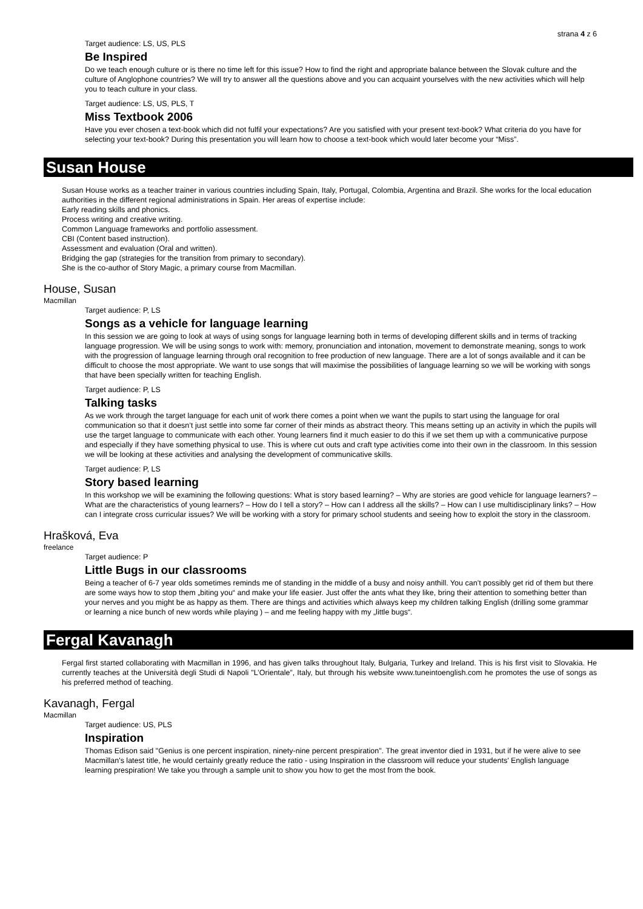strana 4 z 6
Target audience: LS, US, PLS
Be Inspired
Do we teach enough culture or is there no time left for this issue? How to find the right and appropriate balance between the Slovak culture and the culture of Anglophone countries? We will try to answer all the questions above and you can acquaint yourselves with the new activities which will help you to teach culture in your class.
Target audience: LS, US, PLS, T
Miss Textbook 2006
Have you ever chosen a text-book which did not fulfil your expectations? Are you satisfied with your present text-book? What criteria do you have for selecting your text-book? During this presentation you will learn how to choose a text-book which would later become your “Miss”.
Susan House
Susan House works as a teacher trainer in various countries including Spain, Italy, Portugal, Colombia, Argentina and Brazil. She works for the local education authorities in the different regional administrations in Spain. Her areas of expertise include:
Early reading skills and phonics.
Process writing and creative writing.
Common Language frameworks and portfolio assessment.
CBI (Content based instruction).
Assessment and evaluation (Oral and written).
Bridging the gap (strategies for the transition from primary to secondary).
She is the co-author of Story Magic, a primary course from Macmillan.
House, Susan
Macmillan
Target audience: P, LS
Songs as a vehicle for language learning
In this session we are going to look at ways of using songs for language learning both in terms of developing different skills and in terms of tracking language progression. We will be using songs to work with: memory, pronunciation and intonation, movement to demonstrate meaning, songs to work with the progression of language learning through oral recognition to free production of new language. There are a lot of songs available and it can be difficult to choose the most appropriate. We want to use songs that will maximise the possibilities of language learning so we will be working with songs that have been specially written for teaching English.
Target audience: P, LS
Talking tasks
As we work through the target language for each unit of work there comes a point when we want the pupils to start using the language for oral communication so that it doesn’t just settle into some far corner of their minds as abstract theory. This means setting up an activity in which the pupils will use the target language to communicate with each other. Young learners find it much easier to do this if we set them up with a communicative purpose and especially if they have something physical to use. This is where cut outs and craft type activities come into their own in the classroom. In this session we will be looking at these activities and analysing the development of communicative skills.
Target audience: P, LS
Story based learning
In this workshop we will be examining the following questions: What is story based learning? – Why are stories are good vehicle for language learners? – What are the characteristics of young learners? – How do I tell a story? – How can I address all the skills? – How can I use multidisciplinary links? – How can I integrate cross curricular issues? We will be working with a story for primary school students and seeing how to exploit the story in the classroom.
Hrašková, Eva
freelance
Target audience: P
Little Bugs in our classrooms
Being a teacher of 6-7 year olds sometimes reminds me of standing in the middle of a busy and noisy anthill. You can’t possibly get rid of them but there are some ways how to stop them „biting you“ and make your life easier. Just offer the ants what they like, bring their attention to something better than your nerves and you might be as happy as them. There are things and activities which always keep my children talking English (drilling some grammar or learning a nice bunch of new words while playing ) – and me feeling happy with my „little bugs“.
Fergal Kavanagh
Fergal first started collaborating with Macmillan in 1996, and has given talks throughout Italy, Bulgaria, Turkey and Ireland. This is his first visit to Slovakia. He currently teaches at the Università degli Studi di Napoli "L’Orientale”, Italy, but through his website www.tuneintoenglish.com he promotes the use of songs as his preferred method of teaching.
Kavanagh, Fergal
Macmillan
Target audience: US, PLS
Inspiration
Thomas Edison said "Genius is one percent inspiration, ninety-nine percent prespiration". The great inventor died in 1931, but if he were alive to see Macmillan's latest title, he would certainly greatly reduce the ratio - using Inspiration in the classroom will reduce your students' English language learning prespiration! We take you through a sample unit to show you how to get the most from the book.